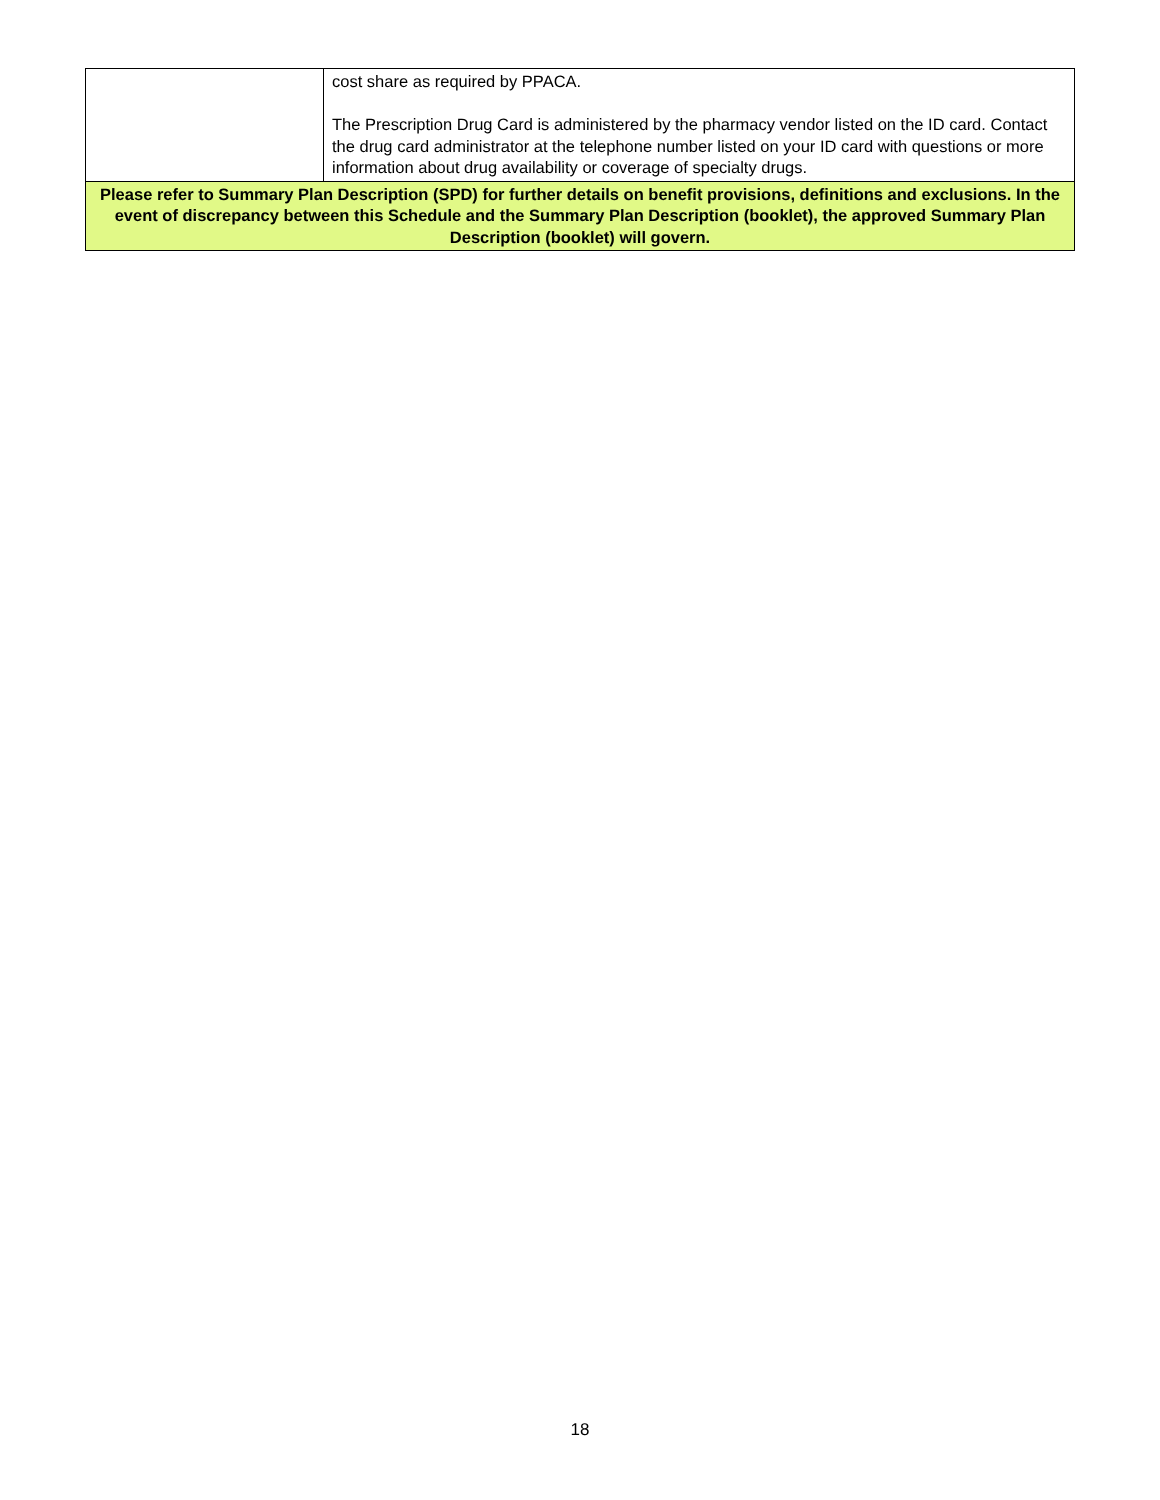| | cost share as required by PPACA. The Prescription Drug Card is administered by the pharmacy vendor listed on the ID card. Contact the drug card administrator at the telephone number listed on your ID card with questions or more information about drug availability or coverage of specialty drugs. |
| Please refer to Summary Plan Description (SPD) for further details on benefit provisions, definitions and exclusions. In the event of discrepancy between this Schedule and the Summary Plan Description (booklet), the approved Summary Plan Description (booklet) will govern. | |
18